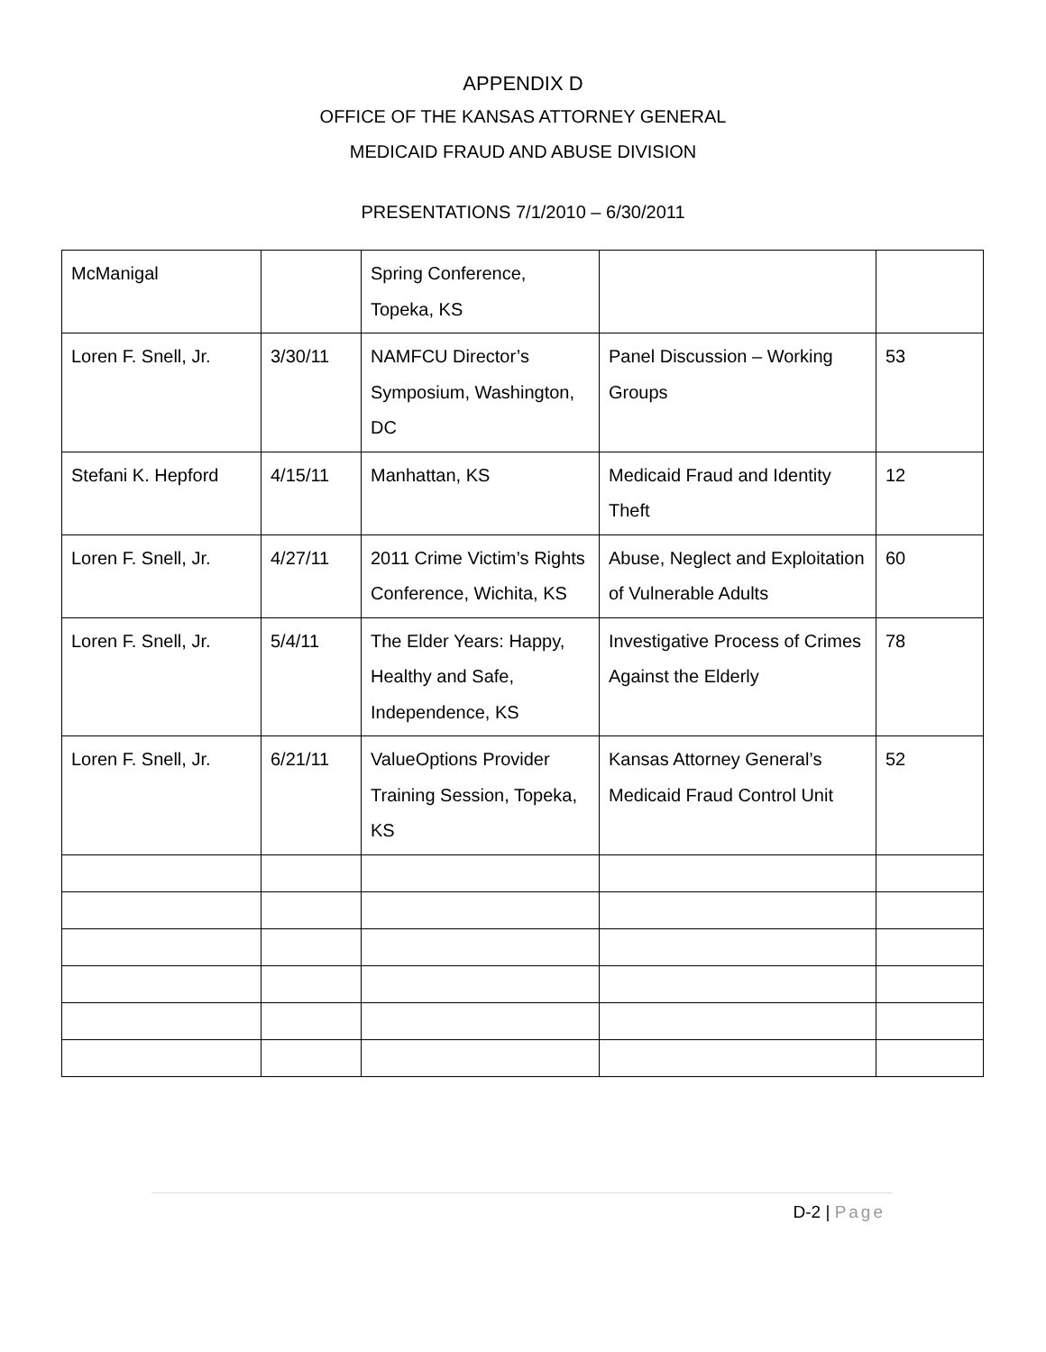APPENDIX D
OFFICE OF THE KANSAS ATTORNEY GENERAL
MEDICAID FRAUD AND ABUSE DIVISION
PRESENTATIONS 7/1/2010 – 6/30/2011
| McManigal | | Spring Conference, Topeka, KS | | |
| Loren F. Snell, Jr. | 3/30/11 | NAMFCU Director’s Symposium, Washington, DC | Panel Discussion – Working Groups | 53 |
| Stefani K. Hepford | 4/15/11 | Manhattan, KS | Medicaid Fraud and Identity Theft | 12 |
| Loren F. Snell, Jr. | 4/27/11 | 2011 Crime Victim’s Rights Conference, Wichita, KS | Abuse, Neglect and Exploitation of Vulnerable Adults | 60 |
| Loren F. Snell, Jr. | 5/4/11 | The Elder Years: Happy, Healthy and Safe, Independence, KS | Investigative Process of Crimes Against the Elderly | 78 |
| Loren F. Snell, Jr. | 6/21/11 | ValueOptions Provider Training Session, Topeka, KS | Kansas Attorney General’s Medicaid Fraud Control Unit | 52 |
D-2 | Page